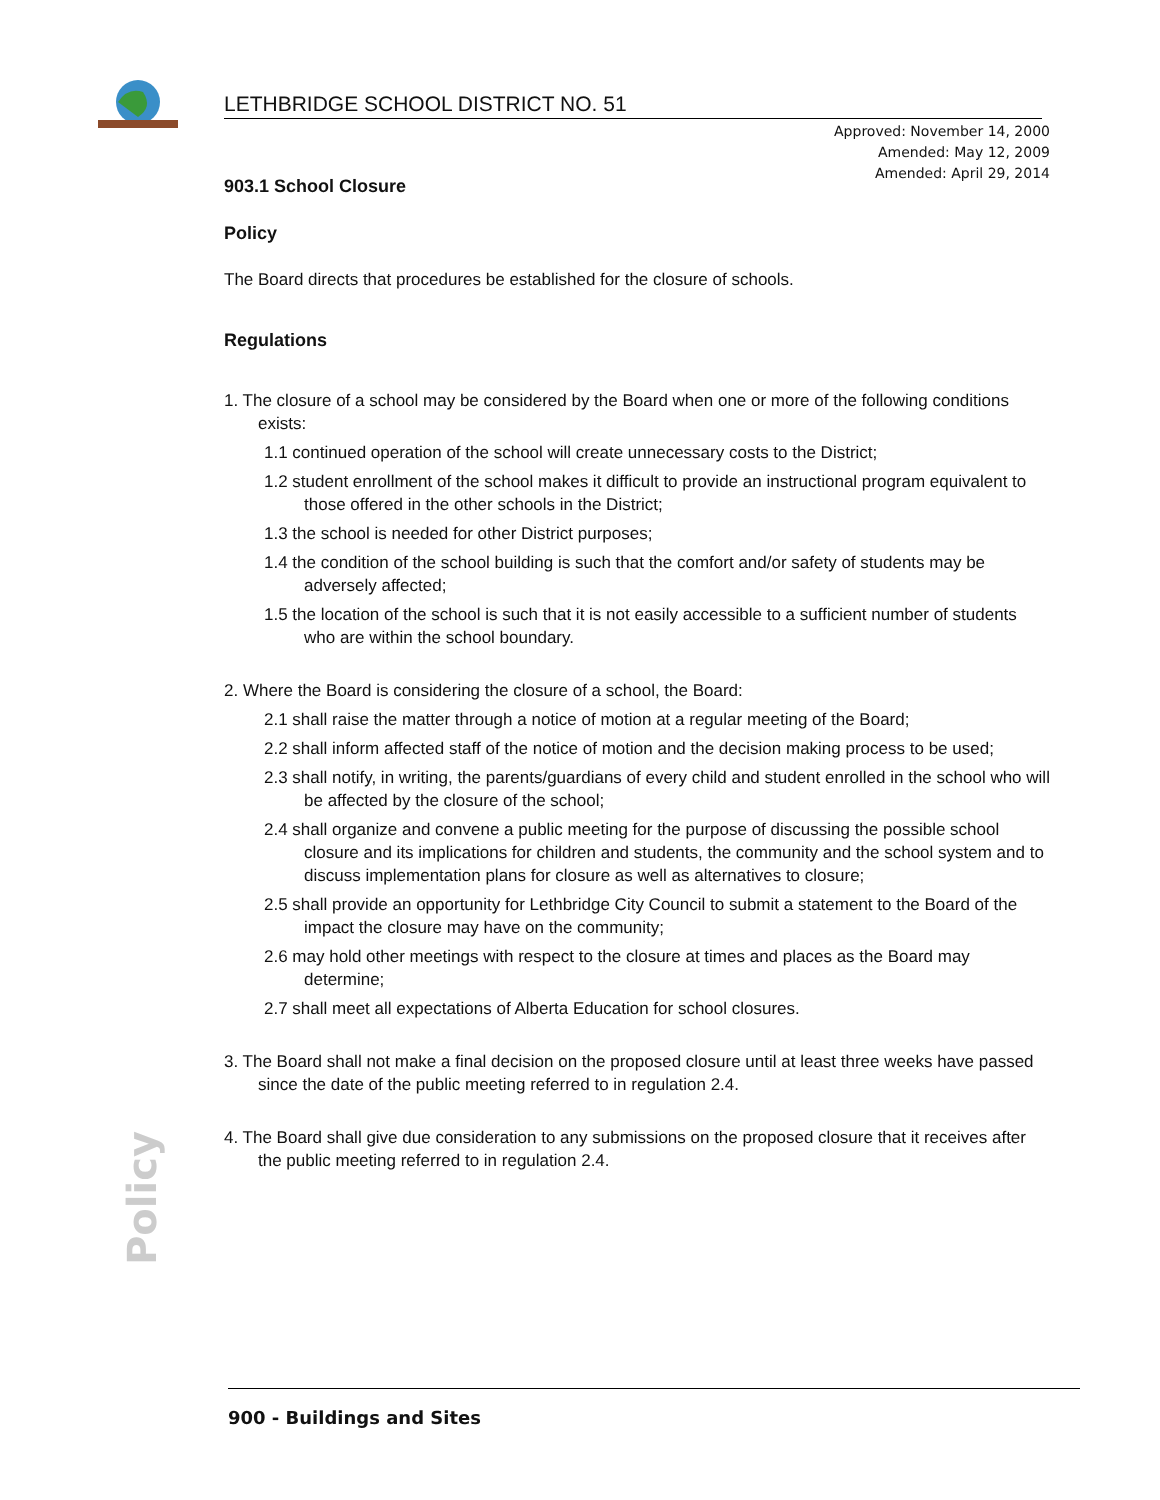Policy
LETHBRIDGE SCHOOL DISTRICT NO. 51
Approved: November 14, 2000
Amended: May 12, 2009
Amended: April 29, 2014
903.1 School Closure
Policy
The Board directs that procedures be established for the closure of schools.
Regulations
1. The closure of a school may be considered by the Board when one or more of the following conditions exists:
1.1 continued operation of the school will create unnecessary costs to the District;
1.2 student enrollment of the school makes it difficult to provide an instructional program equivalent to those offered in the other schools in the District;
1.3 the school is needed for other District purposes;
1.4 the condition of the school building is such that the comfort and/or safety of students may be adversely affected;
1.5 the location of the school is such that it is not easily accessible to a sufficient number of students who are within the school boundary.
2. Where the Board is considering the closure of a school, the Board:
2.1 shall raise the matter through a notice of motion at a regular meeting of the Board;
2.2 shall inform affected staff of the notice of motion and the decision making process to be used;
2.3 shall notify, in writing, the parents/guardians of every child and student enrolled in the school who will be affected by the closure of the school;
2.4 shall organize and convene a public meeting for the purpose of discussing the possible school closure and its implications for children and students, the community and the school system and to discuss implementation plans for closure as well as alternatives to closure;
2.5 shall provide an opportunity for Lethbridge City Council to submit a statement to the Board of the impact the closure may have on the community;
2.6 may hold other meetings with respect to the closure at times and places as the Board may determine;
2.7 shall meet all expectations of Alberta Education for school closures.
3. The Board shall not make a final decision on the proposed closure until at least three weeks have passed since the date of the public meeting referred to in regulation 2.4.
4. The Board shall give due consideration to any submissions on the proposed closure that it receives after the public meeting referred to in regulation 2.4.
900 - Buildings and Sites